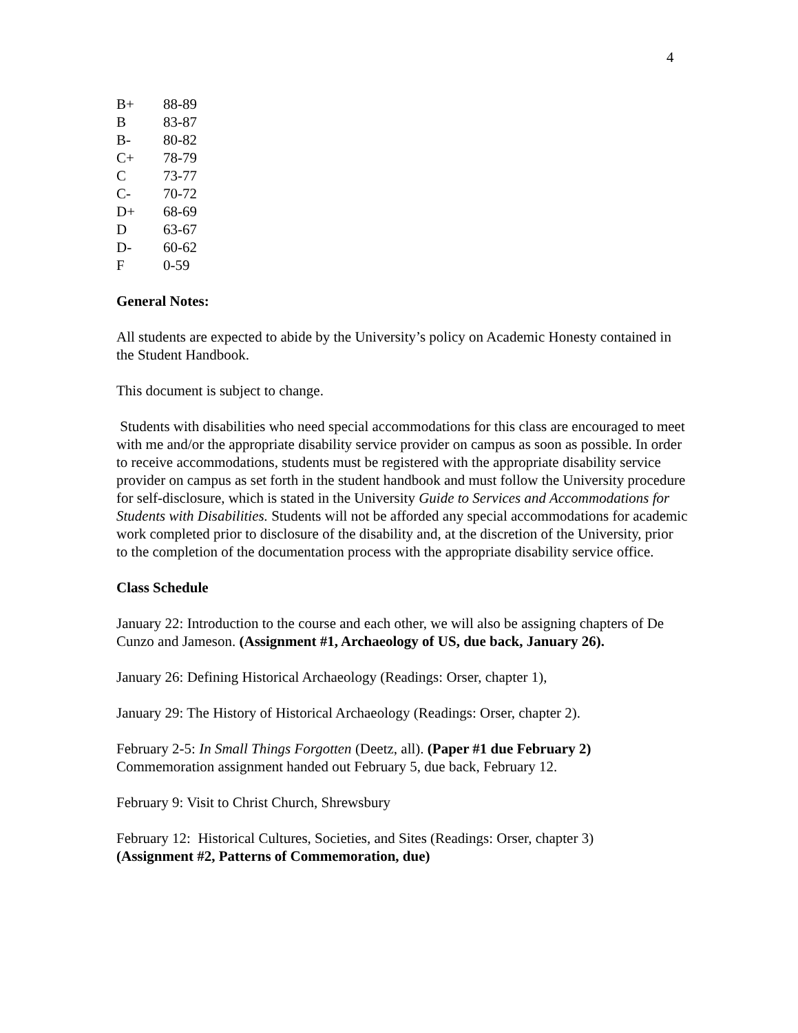4
| B+ | 88-89 |
| B | 83-87 |
| B- | 80-82 |
| C+ | 78-79 |
| C | 73-77 |
| C- | 70-72 |
| D+ | 68-69 |
| D | 63-67 |
| D- | 60-62 |
| F | 0-59 |
General Notes:
All students are expected to abide by the University’s policy on Academic Honesty contained in the Student Handbook.
This document is subject to change.
Students with disabilities who need special accommodations for this class are encouraged to meet with me and/or the appropriate disability service provider on campus as soon as possible. In order to receive accommodations, students must be registered with the appropriate disability service provider on campus as set forth in the student handbook and must follow the University procedure for self-disclosure, which is stated in the University Guide to Services and Accommodations for Students with Disabilities. Students will not be afforded any special accommodations for academic work completed prior to disclosure of the disability and, at the discretion of the University, prior to the completion of the documentation process with the appropriate disability service office.
Class Schedule
January 22: Introduction to the course and each other, we will also be assigning chapters of De Cunzo and Jameson. (Assignment #1, Archaeology of US, due back, January 26).
January 26: Defining Historical Archaeology (Readings: Orser, chapter 1),
January 29: The History of Historical Archaeology (Readings: Orser, chapter 2).
February 2-5: In Small Things Forgotten (Deetz, all). (Paper #1 due February 2)
Commemoration assignment handed out February 5, due back, February 12.
February 9: Visit to Christ Church, Shrewsbury
February 12: Historical Cultures, Societies, and Sites (Readings: Orser, chapter 3)
(Assignment #2, Patterns of Commemoration, due)